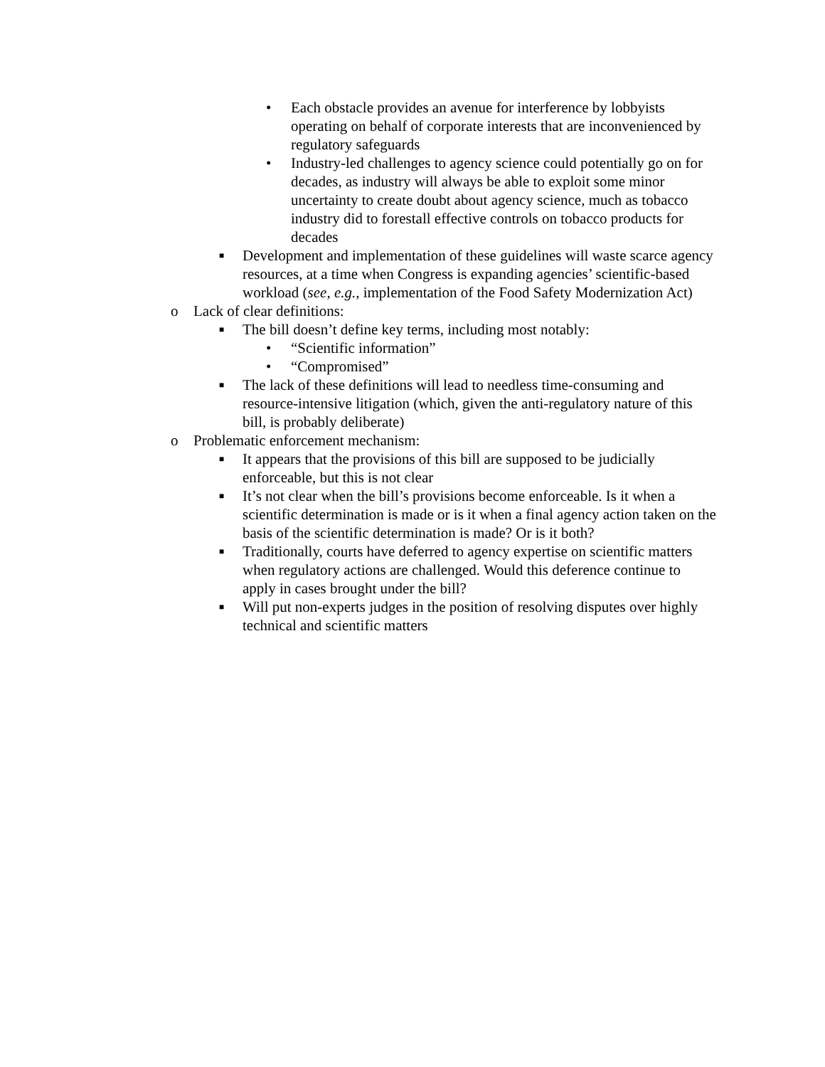• Each obstacle provides an avenue for interference by lobbyists operating on behalf of corporate interests that are inconvenienced by regulatory safeguards
• Industry-led challenges to agency science could potentially go on for decades, as industry will always be able to exploit some minor uncertainty to create doubt about agency science, much as tobacco industry did to forestall effective controls on tobacco products for decades
■ Development and implementation of these guidelines will waste scarce agency resources, at a time when Congress is expanding agencies’ scientific-based workload (see, e.g., implementation of the Food Safety Modernization Act)
o Lack of clear definitions:
■ The bill doesn’t define key terms, including most notably:
• “Scientific information”
• “Compromised”
■ The lack of these definitions will lead to needless time-consuming and resource-intensive litigation (which, given the anti-regulatory nature of this bill, is probably deliberate)
o Problematic enforcement mechanism:
■ It appears that the provisions of this bill are supposed to be judicially enforceable, but this is not clear
■ It’s not clear when the bill’s provisions become enforceable. Is it when a scientific determination is made or is it when a final agency action taken on the basis of the scientific determination is made? Or is it both?
■ Traditionally, courts have deferred to agency expertise on scientific matters when regulatory actions are challenged. Would this deference continue to apply in cases brought under the bill?
■ Will put non-experts judges in the position of resolving disputes over highly technical and scientific matters